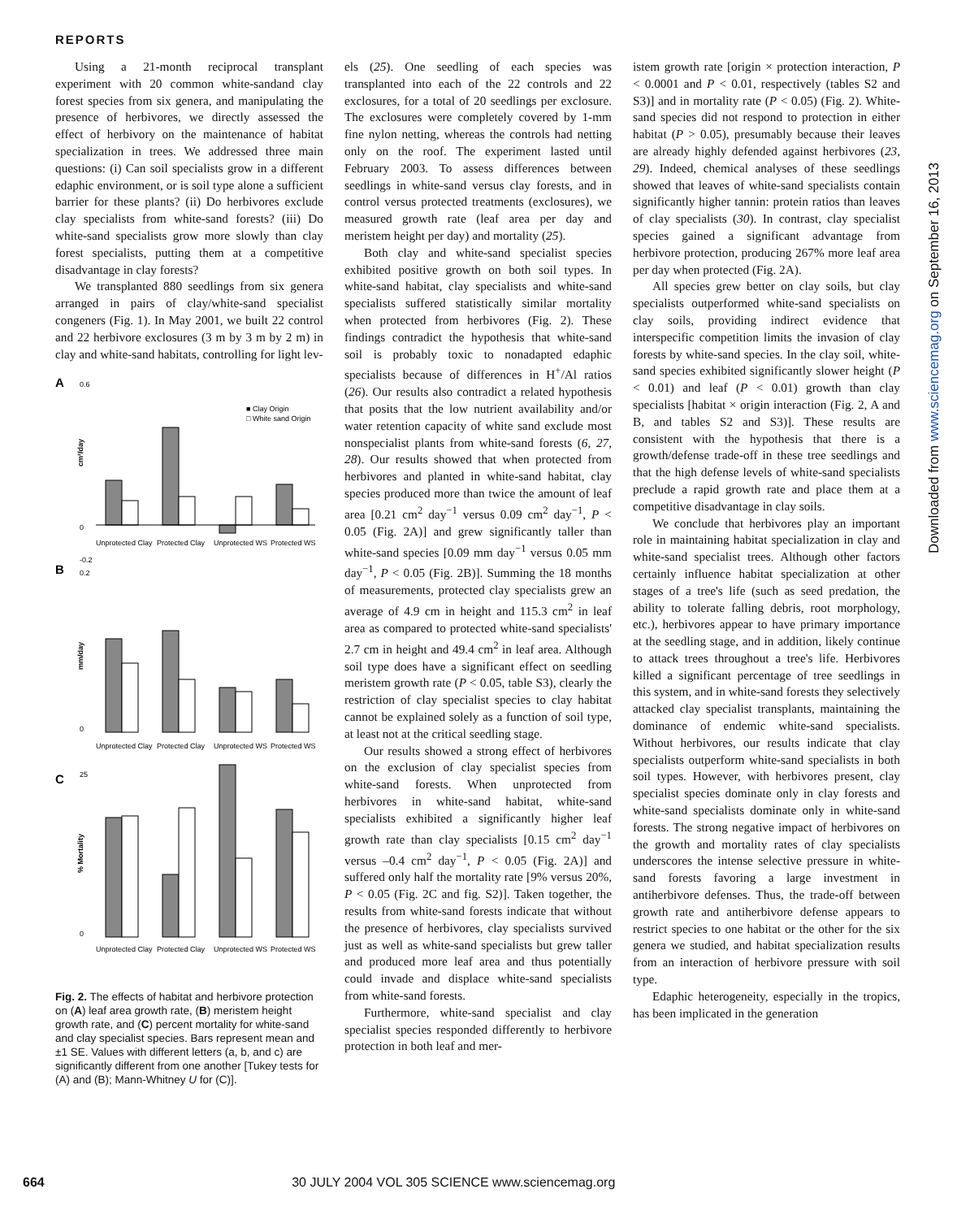REPORTS
Using a 21-month reciprocal transplant experiment with 20 common white-sandand clay forest species from six genera, and manipulating the presence of herbivores, we directly assessed the effect of herbivory on the maintenance of habitat specialization in trees. We addressed three main questions: (i) Can soil specialists grow in a different edaphic environment, or is soil type alone a sufficient barrier for these plants? (ii) Do herbivores exclude clay specialists from white-sand forests? (iii) Do white-sand specialists grow more slowly than clay forest specialists, putting them at a competitive disadvantage in clay forests?
We transplanted 880 seedlings from six genera arranged in pairs of clay/white-sand specialist congeners (Fig. 1). In May 2001, we built 22 control and 22 herbivore exclosures (3 m by 3 m by 2 m) in clay and white-sand habitats, controlling for light lev-
A
B
C
cm²/day
mm/day
% Mortality
0.6
0
-0.2
0.2
0
25
0
■ Clay Origin
□ White sand Origin
Unprotected Clay
Protected Clay
Unprotected WS
Protected WS
Unprotected Clay
Protected Clay
Unprotected WS
Protected WS
Unprotected Clay
Protected Clay
Unprotected WS
Protected WS
Fig. 2. The effects of habitat and herbivore protection on (A) leaf area growth rate, (B) meristem height growth rate, and (C) percent mortality for white-sand and clay specialist species. Bars represent mean and ±1 SE. Values with different letters (a, b, and c) are significantly different from one another [Tukey tests for (A) and (B); Mann-Whitney U for (C)].
els (25). One seedling of each species was transplanted into each of the 22 controls and 22 exclosures, for a total of 20 seedlings per exclosure. The exclosures were completely covered by 1-mm fine nylon netting, whereas the controls had netting only on the roof. The experiment lasted until February 2003. To assess differences between seedlings in white-sand versus clay forests, and in control versus protected treatments (exclosures), we measured growth rate (leaf area per day and meristem height per day) and mortality (25).
Both clay and white-sand specialist species exhibited positive growth on both soil types. In white-sand habitat, clay specialists and white-sand specialists suffered statistically similar mortality when protected from herbivores (Fig. 2). These findings contradict the hypothesis that white-sand soil is probably toxic to nonadapted edaphic specialists because of differences in H<sup>+</sup>/Al ratios (26). Our results also contradict a related hypothesis that posits that the low nutrient availability and/or water retention capacity of white sand exclude most nonspecialist plants from white-sand forests (6, 27, 28). Our results showed that when protected from herbivores and planted in white-sand habitat, clay species produced more than twice the amount of leaf area [0.21 cm<sup>2</sup> day<sup>−1</sup> versus 0.09 cm<sup>2</sup> day<sup>−1</sup>, P < 0.05 (Fig. 2A)] and grew significantly taller than white-sand species [0.09 mm day<sup>−1</sup> versus 0.05 mm day<sup>−1</sup>, P < 0.05 (Fig. 2B)]. Summing the 18 months of measurements, protected clay specialists grew an average of 4.9 cm in height and 115.3 cm<sup>2</sup> in leaf area as compared to protected white-sand specialists' 2.7 cm in height and 49.4 cm<sup>2</sup> in leaf area. Although soil type does have a significant effect on seedling meristem growth rate (P < 0.05, table S3), clearly the restriction of clay specialist species to clay habitat cannot be explained solely as a function of soil type, at least not at the critical seedling stage.
Our results showed a strong effect of herbivores on the exclusion of clay specialist species from white-sand forests. When unprotected from herbivores in white-sand habitat, white-sand specialists exhibited a significantly higher leaf growth rate than clay specialists [0.15 cm<sup>2</sup> day<sup>−1</sup> versus –0.4 cm<sup>2</sup> day<sup>−1</sup>, P < 0.05 (Fig. 2A)] and suffered only half the mortality rate [9% versus 20%, P < 0.05 (Fig. 2C and fig. S2)]. Taken together, the results from white-sand forests indicate that without the presence of herbivores, clay specialists survived just as well as white-sand specialists but grew taller and produced more leaf area and thus potentially could invade and displace white-sand specialists from white-sand forests.
Furthermore, white-sand specialist and clay specialist species responded differently to herbivore protection in both leaf and mer-
istem growth rate [origin × protection interaction, P < 0.0001 and P < 0.01, respectively (tables S2 and S3)] and in mortality rate (P < 0.05) (Fig. 2). White-sand species did not respond to protection in either habitat (P > 0.05), presumably because their leaves are already highly defended against herbivores (23, 29). Indeed, chemical analyses of these seedlings showed that leaves of white-sand specialists contain significantly higher tannin: protein ratios than leaves of clay specialists (30). In contrast, clay specialist species gained a significant advantage from herbivore protection, producing 267% more leaf area per day when protected (Fig. 2A).
All species grew better on clay soils, but clay specialists outperformed white-sand specialists on clay soils, providing indirect evidence that interspecific competition limits the invasion of clay forests by white-sand species. In the clay soil, white-sand species exhibited significantly slower height (P < 0.01) and leaf (P < 0.01) growth than clay specialists [habitat × origin interaction (Fig. 2, A and B, and tables S2 and S3)]. These results are consistent with the hypothesis that there is a growth/defense trade-off in these tree seedlings and that the high defense levels of white-sand specialists preclude a rapid growth rate and place them at a competitive disadvantage in clay soils.
We conclude that herbivores play an important role in maintaining habitat specialization in clay and white-sand specialist trees. Although other factors certainly influence habitat specialization at other stages of a tree's life (such as seed predation, the ability to tolerate falling debris, root morphology, etc.), herbivores appear to have primary importance at the seedling stage, and in addition, likely continue to attack trees throughout a tree's life. Herbivores killed a significant percentage of tree seedlings in this system, and in white-sand forests they selectively attacked clay specialist transplants, maintaining the dominance of endemic white-sand specialists. Without herbivores, our results indicate that clay specialists outperform white-sand specialists in both soil types. However, with herbivores present, clay specialist species dominate only in clay forests and white-sand specialists dominate only in white-sand forests. The strong negative impact of herbivores on the growth and mortality rates of clay specialists underscores the intense selective pressure in white-sand forests favoring a large investment in antiherbivore defenses. Thus, the trade-off between growth rate and antiherbivore defense appears to restrict species to one habitat or the other for the six genera we studied, and habitat specialization results from an interaction of herbivore pressure with soil type.
Edaphic heterogeneity, especially in the tropics, has been implicated in the generation
Downloaded from www.sciencemag.org on September 16, 2013
664 30 JULY 2004 VOL 305 SCIENCE www.sciencemag.org